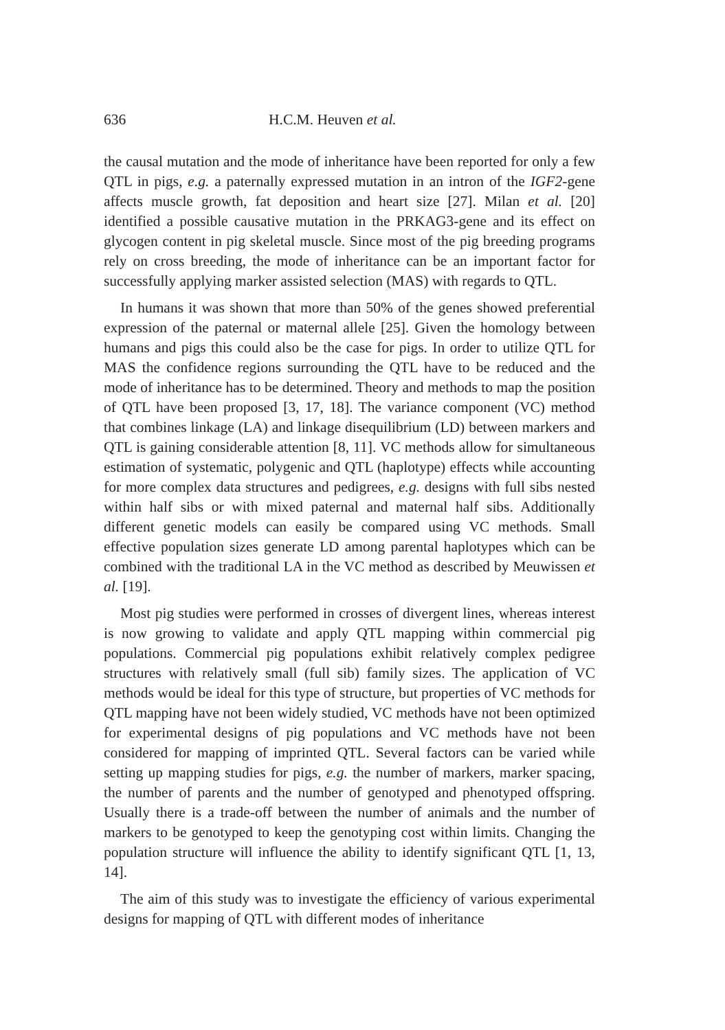636 H.C.M. Heuven et al.
the causal mutation and the mode of inheritance have been reported for only a few QTL in pigs, e.g. a paternally expressed mutation in an intron of the IGF2-gene affects muscle growth, fat deposition and heart size [27]. Milan et al. [20] identified a possible causative mutation in the PRKAG3-gene and its effect on glycogen content in pig skeletal muscle. Since most of the pig breeding programs rely on cross breeding, the mode of inheritance can be an important factor for successfully applying marker assisted selection (MAS) with regards to QTL.
In humans it was shown that more than 50% of the genes showed preferential expression of the paternal or maternal allele [25]. Given the homology between humans and pigs this could also be the case for pigs. In order to utilize QTL for MAS the confidence regions surrounding the QTL have to be reduced and the mode of inheritance has to be determined. Theory and methods to map the position of QTL have been proposed [3, 17, 18]. The variance component (VC) method that combines linkage (LA) and linkage disequilibrium (LD) between markers and QTL is gaining considerable attention [8, 11]. VC methods allow for simultaneous estimation of systematic, polygenic and QTL (haplotype) effects while accounting for more complex data structures and pedigrees, e.g. designs with full sibs nested within half sibs or with mixed paternal and maternal half sibs. Additionally different genetic models can easily be compared using VC methods. Small effective population sizes generate LD among parental haplotypes which can be combined with the traditional LA in the VC method as described by Meuwissen et al. [19].
Most pig studies were performed in crosses of divergent lines, whereas interest is now growing to validate and apply QTL mapping within commercial pig populations. Commercial pig populations exhibit relatively complex pedigree structures with relatively small (full sib) family sizes. The application of VC methods would be ideal for this type of structure, but properties of VC methods for QTL mapping have not been widely studied, VC methods have not been optimized for experimental designs of pig populations and VC methods have not been considered for mapping of imprinted QTL. Several factors can be varied while setting up mapping studies for pigs, e.g. the number of markers, marker spacing, the number of parents and the number of genotyped and phenotyped offspring. Usually there is a trade-off between the number of animals and the number of markers to be genotyped to keep the genotyping cost within limits. Changing the population structure will influence the ability to identify significant QTL [1, 13, 14].
The aim of this study was to investigate the efficiency of various experimental designs for mapping of QTL with different modes of inheritance